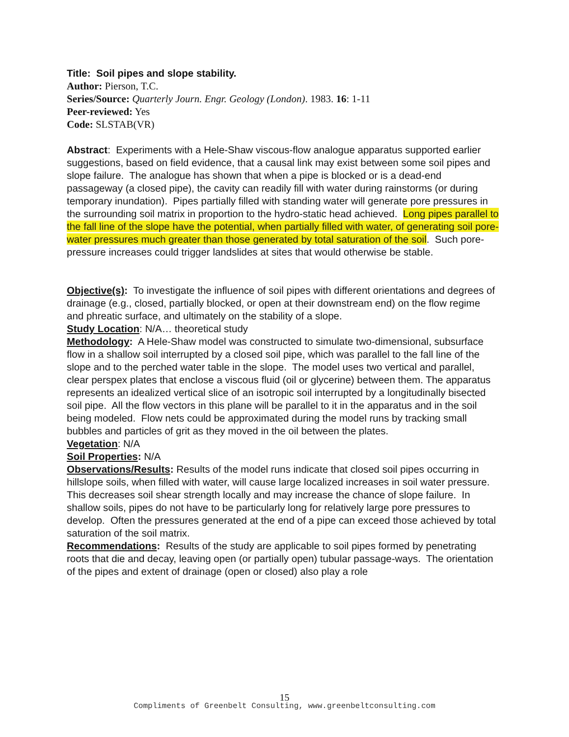Title: Soil pipes and slope stability.
Author: Pierson, T.C.
Series/Source: Quarterly Journ. Engr. Geology (London). 1983. 16: 1-11
Peer-reviewed: Yes
Code: SLSTAB(VR)
Abstract: Experiments with a Hele-Shaw viscous-flow analogue apparatus supported earlier suggestions, based on field evidence, that a causal link may exist between some soil pipes and slope failure. The analogue has shown that when a pipe is blocked or is a dead-end passageway (a closed pipe), the cavity can readily fill with water during rainstorms (or during temporary inundation). Pipes partially filled with standing water will generate pore pressures in the surrounding soil matrix in proportion to the hydro-static head achieved. Long pipes parallel to the fall line of the slope have the potential, when partially filled with water, of generating soil pore-water pressures much greater than those generated by total saturation of the soil. Such pore-pressure increases could trigger landslides at sites that would otherwise be stable.
Objective(s): To investigate the influence of soil pipes with different orientations and degrees of drainage (e.g., closed, partially blocked, or open at their downstream end) on the flow regime and phreatic surface, and ultimately on the stability of a slope.
Study Location: N/A… theoretical study
Methodology: A Hele-Shaw model was constructed to simulate two-dimensional, subsurface flow in a shallow soil interrupted by a closed soil pipe, which was parallel to the fall line of the slope and to the perched water table in the slope. The model uses two vertical and parallel, clear perspex plates that enclose a viscous fluid (oil or glycerine) between them. The apparatus represents an idealized vertical slice of an isotropic soil interrupted by a longitudinally bisected soil pipe. All the flow vectors in this plane will be parallel to it in the apparatus and in the soil being modeled. Flow nets could be approximated during the model runs by tracking small bubbles and particles of grit as they moved in the oil between the plates.
Vegetation: N/A
Soil Properties: N/A
Observations/Results: Results of the model runs indicate that closed soil pipes occurring in hillslope soils, when filled with water, will cause large localized increases in soil water pressure. This decreases soil shear strength locally and may increase the chance of slope failure. In shallow soils, pipes do not have to be particularly long for relatively large pore pressures to develop. Often the pressures generated at the end of a pipe can exceed those achieved by total saturation of the soil matrix.
Recommendations: Results of the study are applicable to soil pipes formed by penetrating roots that die and decay, leaving open (or partially open) tubular passage-ways. The orientation of the pipes and extent of drainage (open or closed) also play a role
15
Compliments of Greenbelt Consulting, www.greenbeltconsulting.com